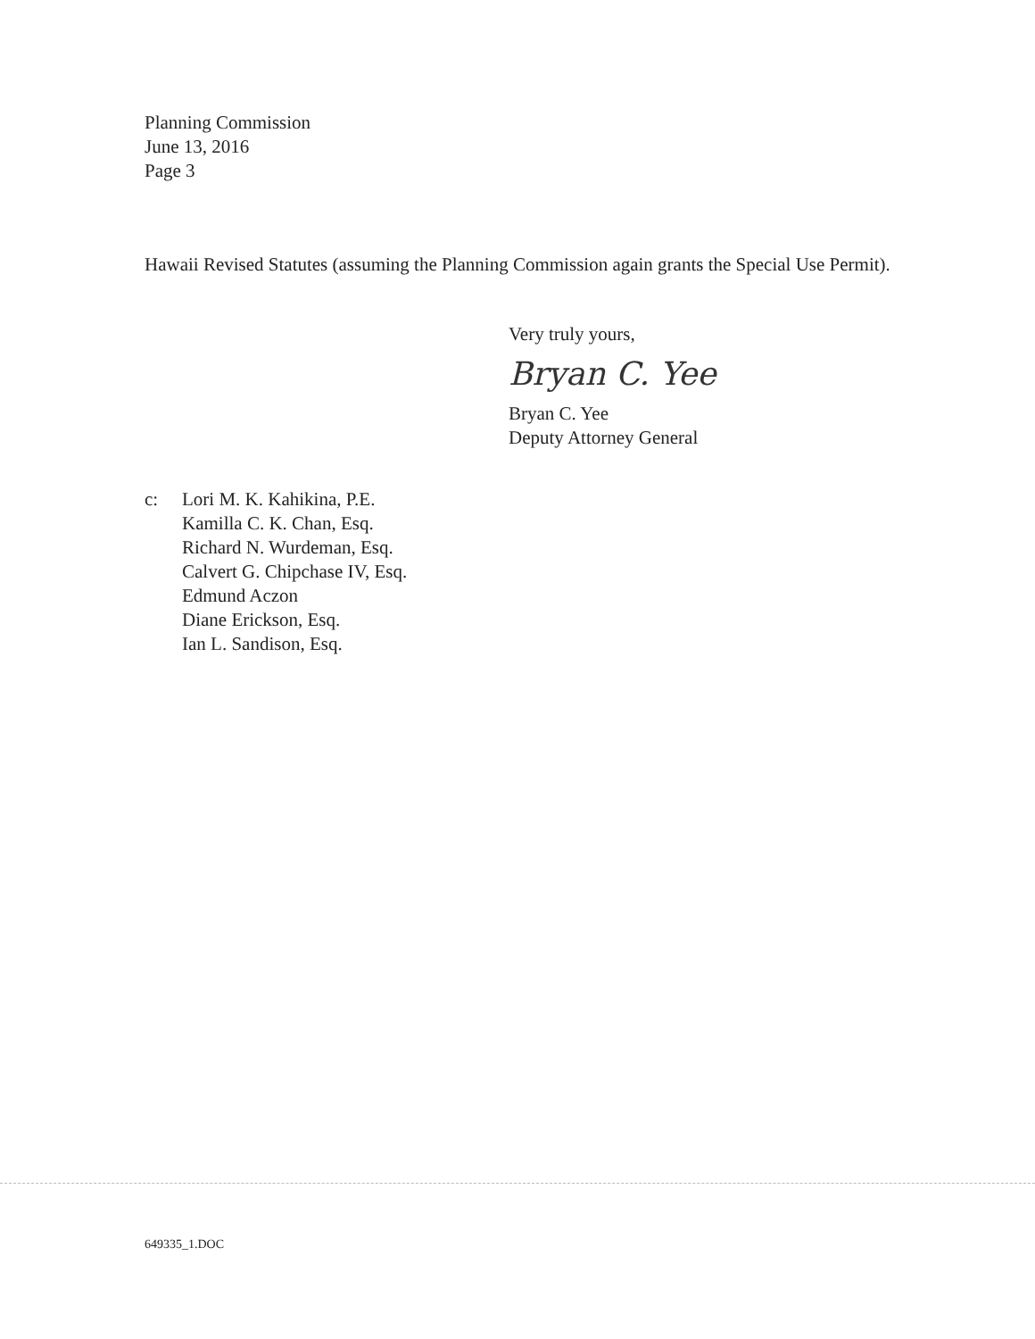Planning Commission
June 13, 2016
Page 3
Hawaii Revised Statutes (assuming the Planning Commission again grants the Special Use Permit).
Very truly yours,
Bryan C. Yee
Bryan C. Yee
Deputy Attorney General
c: Lori M. K. Kahikina, P.E.
Kamilla C. K. Chan, Esq.
Richard N. Wurdeman, Esq.
Calvert G. Chipchase IV, Esq.
Edmund Aczon
Diane Erickson, Esq.
Ian L. Sandison, Esq.
649335_1.DOC